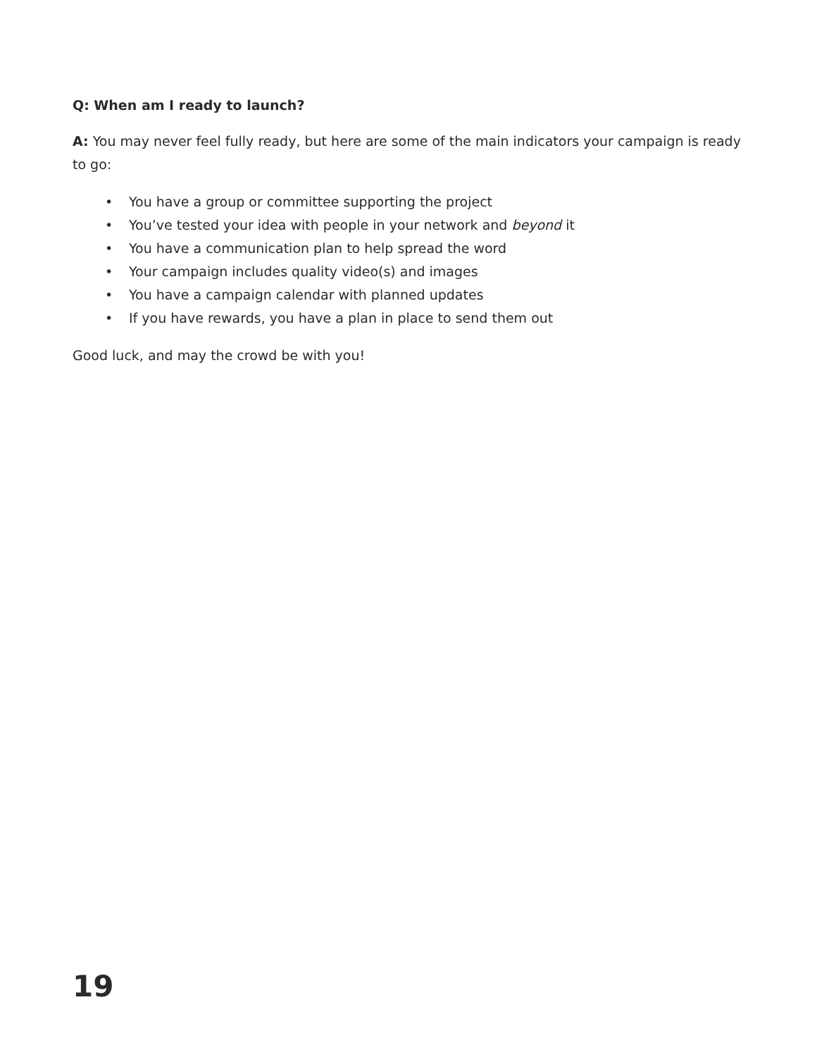Q: When am I ready to launch?
A: You may never feel fully ready, but here are some of the main indicators your campaign is ready to go:
• You have a group or committee supporting the project
• You’ve tested your idea with people in your network and beyond it
• You have a communication plan to help spread the word
• Your campaign includes quality video(s) and images
• You have a campaign calendar with planned updates
• If you have rewards, you have a plan in place to send them out
Good luck, and may the crowd be with you!
19